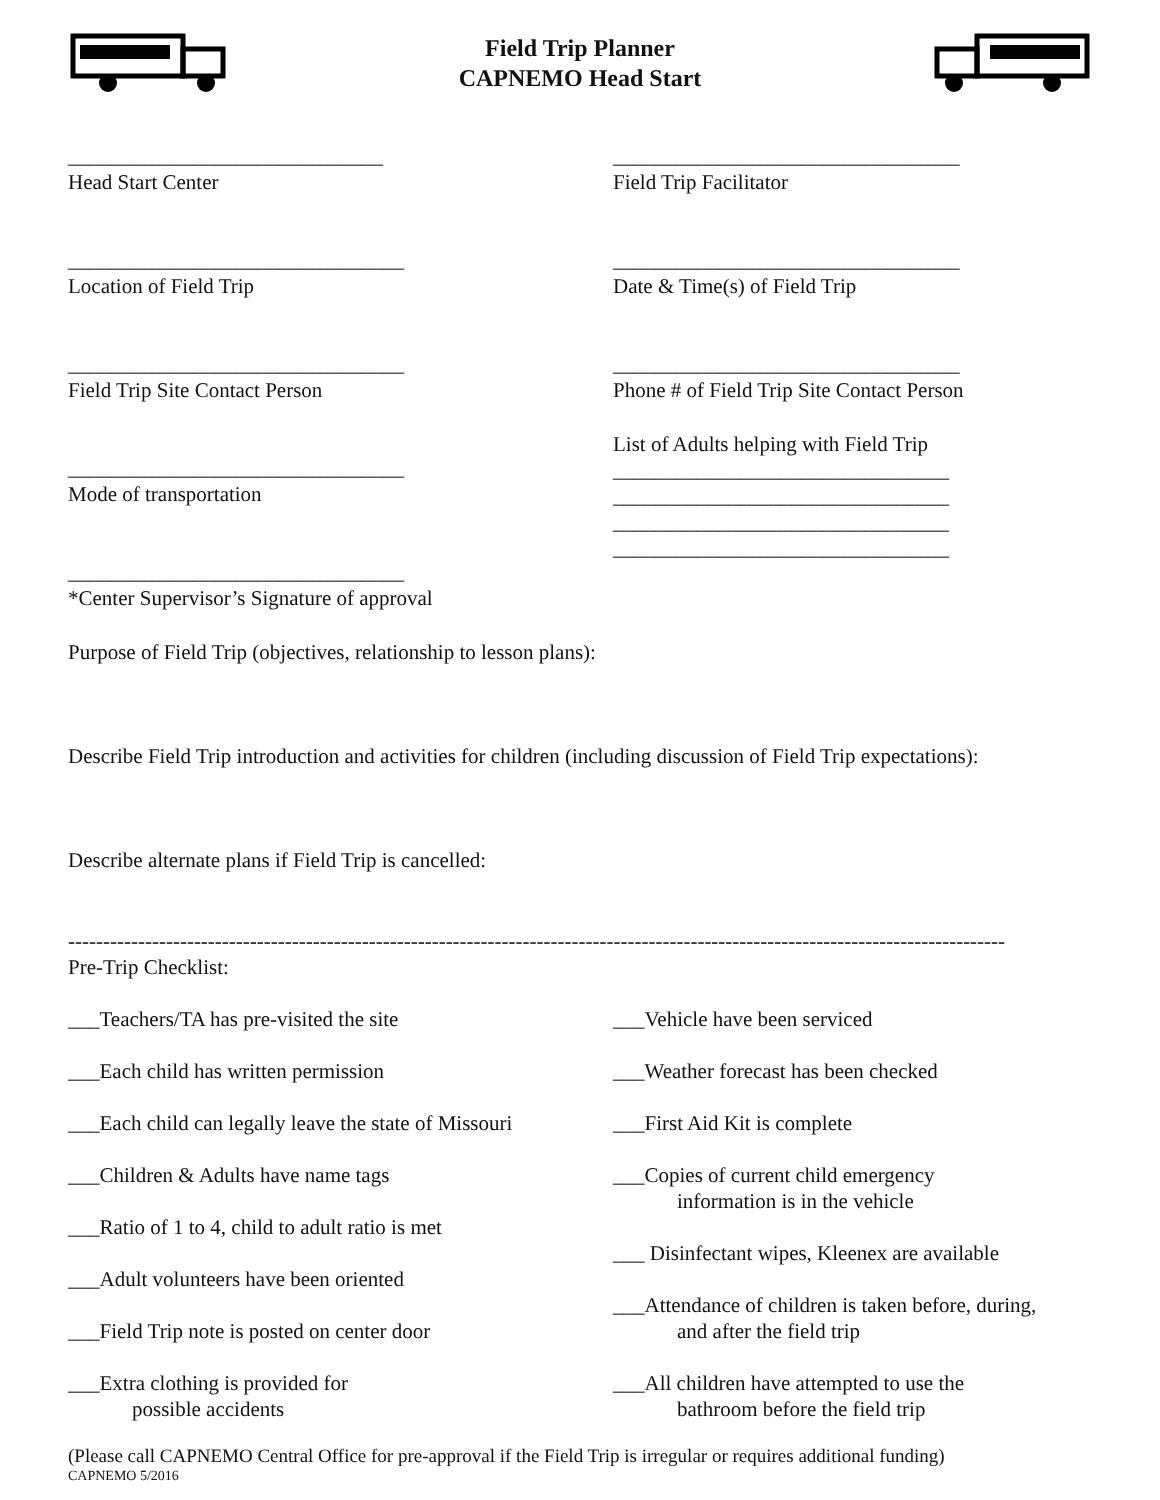Field Trip Planner
CAPNEMO Head Start
______________________________
Head Start Center
________________________________
Location of Field Trip
________________________________
Field Trip Site Contact Person
________________________________
Mode of transportation
________________________________
*Center Supervisor’s Signature of approval
_________________________________
Field Trip Facilitator
_________________________________
Date & Time(s) of Field Trip
_________________________________
Phone # of Field Trip Site Contact Person
List of Adults helping with Field Trip
________________________________
________________________________
________________________________
________________________________
Purpose of Field Trip (objectives, relationship to lesson plans):
Describe Field Trip introduction and activities for children (including discussion of Field Trip expectations):
Describe alternate plans if Field Trip is cancelled:
--------------------------------------------------------------------------------------------------------------------------------------
Pre-Trip Checklist:
___Teachers/TA has pre-visited the site
___Each child has written permission
___Each child can legally leave the state of Missouri
___Children & Adults have name tags
___Ratio of 1 to 4, child to adult ratio is met
___Adult volunteers have been oriented
___Field Trip note is posted on center door
___Extra clothing is provided for
possible accidents
___Vehicle have been serviced
___Weather forecast has been checked
___First Aid Kit is complete
___Copies of current child emergency
information is in the vehicle
___ Disinfectant wipes, Kleenex are available
___Attendance of children is taken before, during,
and after the field trip
___All children have attempted to use the
bathroom before the field trip
(Please call CAPNEMO Central Office for pre-approval if the Field Trip is irregular or requires additional funding)
CAPNEMO 5/2016